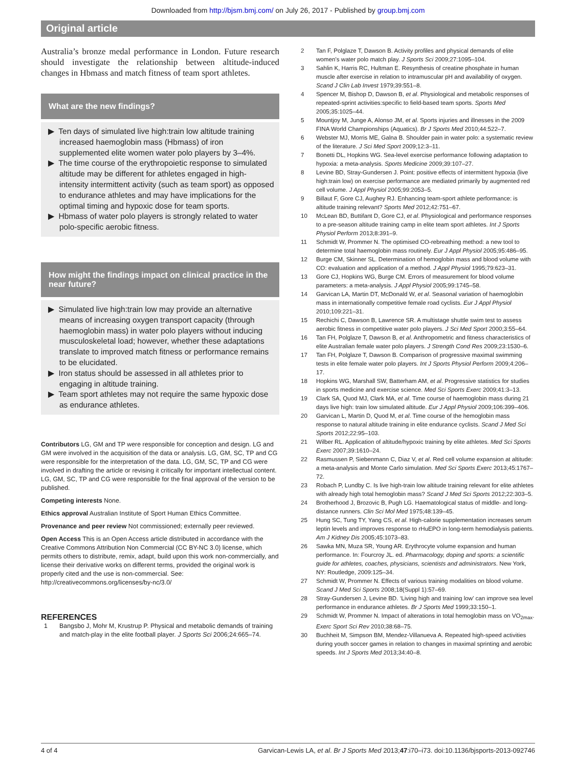Downloaded from http://bjsm.bmj.com/ on July 26, 2017 - Published by group.bmj.com
Original article
Australia’s bronze medal performance in London. Future research should investigate the relationship between altitude-induced changes in Hbmass and match fitness of team sport athletes.
What are the new findings?
▶ Ten days of simulated live high:train low altitude training increased haemoglobin mass (Hbmass) of iron supplemented elite women water polo players by 3–4%.
▶ The time course of the erythropoietic response to simulated altitude may be different for athletes engaged in high-intensity intermittent activity (such as team sport) as opposed to endurance athletes and may have implications for the optimal timing and hypoxic dose for team sports.
▶ Hbmass of water polo players is strongly related to water polo-specific aerobic fitness.
How might the findings impact on clinical practice in the near future?
▶ Simulated live high:train low may provide an alternative means of increasing oxygen transport capacity (through haemoglobin mass) in water polo players without inducing musculoskeletal load; however, whether these adaptations translate to improved match fitness or performance remains to be elucidated.
▶ Iron status should be assessed in all athletes prior to engaging in altitude training.
▶ Team sport athletes may not require the same hypoxic dose as endurance athletes.
Contributors LG, GM and TP were responsible for conception and design. LG and GM were involved in the acquisition of the data or analysis. LG, GM, SC, TP and CG were responsible for the interpretation of the data. LG, GM, SC, TP and CG were involved in drafting the article or revising it critically for important intellectual content. LG, GM, SC, TP and CG were responsible for the final approval of the version to be published.
Competing interests None.
Ethics approval Australian Institute of Sport Human Ethics Committee.
Provenance and peer review Not commissioned; externally peer reviewed.
Open Access This is an Open Access article distributed in accordance with the Creative Commons Attribution Non Commercial (CC BY-NC 3.0) license, which permits others to distribute, remix, adapt, build upon this work non-commercially, and license their derivative works on different terms, provided the original work is properly cited and the use is non-commercial. See: http://creativecommons.org/licenses/by-nc/3.0/
REFERENCES
1 Bangsbo J, Mohr M, Krustrup P. Physical and metabolic demands of training and match-play in the elite football player. J Sports Sci 2006;24:665–74.
2 Tan F, Polglaze T, Dawson B. Activity profiles and physical demands of elite women’s water polo match play. J Sports Sci 2009;27:1095–104.
3 Sahlin K, Harris RC, Hultman E. Resynthesis of creatine phosphate in human muscle after exercise in relation to intramuscular pH and availability of oxygen. Scand J Clin Lab Invest 1979;39:551–8.
4 Spencer M, Bishop D, Dawson B, et al. Physiological and metabolic responses of repeated-sprint activities:specific to field-based team sports. Sports Med 2005;35:1025–44.
5 Mountjoy M, Junge A, Alonso JM, et al. Sports injuries and illnesses in the 2009 FINA World Championships (Aquatics). Br J Sports Med 2010;44:522–7.
6 Webster MJ, Morris ME, Galna B. Shoulder pain in water polo: a systematic review of the literature. J Sci Med Sport 2009;12:3–11.
7 Bonetti DL, Hopkins WG. Sea-level exercise performance following adaptation to hypoxia: a meta-analysis. Sports Medicine 2009;39:107–27.
8 Levine BD, Stray-Gundersen J. Point: positive effects of intermittent hypoxia (live high:train low) on exercise performance are mediated primarily by augmented red cell volume. J Appl Physiol 2005;99:2053–5.
9 Billaut F, Gore CJ, Aughey RJ. Enhancing team-sport athlete performance: is altitude training relevant? Sports Med 2012;42:751–67.
10 McLean BD, Buttifant D, Gore CJ, et al. Physiological and performance responses to a pre-season altitude training camp in elite team sport athletes. Int J Sports Physiol Perform 2013;8:391–9.
11 Schmidt W, Prommer N. The optimised CO-rebreathing method: a new tool to determine total haemoglobin mass routinely. Eur J Appl Physiol 2005;95:486–95.
12 Burge CM, Skinner SL. Determination of hemoglobin mass and blood volume with CO: evaluation and application of a method. J Appl Physiol 1995;79:623–31.
13 Gore CJ, Hopkins WG, Burge CM. Errors of measurement for blood volume parameters: a meta-analysis. J Appl Physiol 2005;99:1745–58.
14 Garvican LA, Martin DT, McDonald W, et al. Seasonal variation of haemoglobin mass in internationally competitive female road cyclists. Eur J Appl Physiol 2010;109:221–31.
15 Rechichi C, Dawson B, Lawrence SR. A multistage shuttle swim test to assess aerobic fitness in competitive water polo players. J Sci Med Sport 2000;3:55–64.
16 Tan FH, Polglaze T, Dawson B, et al. Anthropometric and fitness characteristics of elite Australian female water polo players. J Strength Cond Res 2009;23:1530–6.
17 Tan FH, Polglaze T, Dawson B. Comparison of progressive maximal swimming tests in elite female water polo players. Int J Sports Physiol Perform 2009;4:206–17.
18 Hopkins WG, Marshall SW, Batterham AM, et al. Progressive statistics for studies in sports medicine and exercise science. Med Sci Sports Exerc 2009;41:3–13.
19 Clark SA, Quod MJ, Clark MA, et al. Time course of haemoglobin mass during 21 days live high: train low simulated altitude. Eur J Appl Physiol 2009;106:399–406.
20 Garvican L, Martin D, Quod M, et al. Time course of the hemoglobin mass response to natural altitude training in elite endurance cyclists. Scand J Med Sci Sports 2012;22:95–103.
21 Wilber RL. Application of altitude/hypoxic training by elite athletes. Med Sci Sports Exerc 2007;39:1610–24.
22 Rasmussen P, Siebenmann C, Diaz V, et al. Red cell volume expansion at altitude: a meta-analysis and Monte Carlo simulation. Med Sci Sports Exerc 2013;45:1767–72.
23 Robach P, Lundby C. Is live high-train low altitude training relevant for elite athletes with already high total hemoglobin mass? Scand J Med Sci Sports 2012;22:303–5.
24 Brotherhood J, Brozovic B, Pugh LG. Haematological status of middle- and long-distance runners. Clin Sci Mol Med 1975;48:139–45.
25 Hung SC, Tung TY, Yang CS, et al. High-calorie supplementation increases serum leptin levels and improves response to rHuEPO in long-term hemodialysis patients. Am J Kidney Dis 2005;45:1073–83.
26 Sawka MN, Muza SR, Young AR. Erythrocyte volume expansion and human performance. In: Fourcroy JL. ed. Pharmacology, doping and sports: a scientific guide for athletes, coaches, physicians, scientists and administrators. New York, NY: Routledge, 2009:125–34.
27 Schmidt W, Prommer N. Effects of various training modalities on blood volume. Scand J Med Sci Sports 2008;18(Suppl 1):57–69.
28 Stray-Gundersen J, Levine BD. ‘Living high and training low’ can improve sea level performance in endurance athletes. Br J Sports Med 1999;33:150–1.
29 Schmidt W, Prommer N. Impact of alterations in total hemoglobin mass on VO<sub>2max</sub>. Exerc Sport Sci Rev 2010;38:68–75.
30 Buchheit M, Simpson BM, Mendez-Villanueva A. Repeated high-speed activities during youth soccer games in relation to changes in maximal sprinting and aerobic speeds. Int J Sports Med 2013;34:40–8.
4 of 4 Garvican-Lewis LA, et al. Br J Sports Med 2013;47:i70–i73. doi:10.1136/bjsports-2013-092746